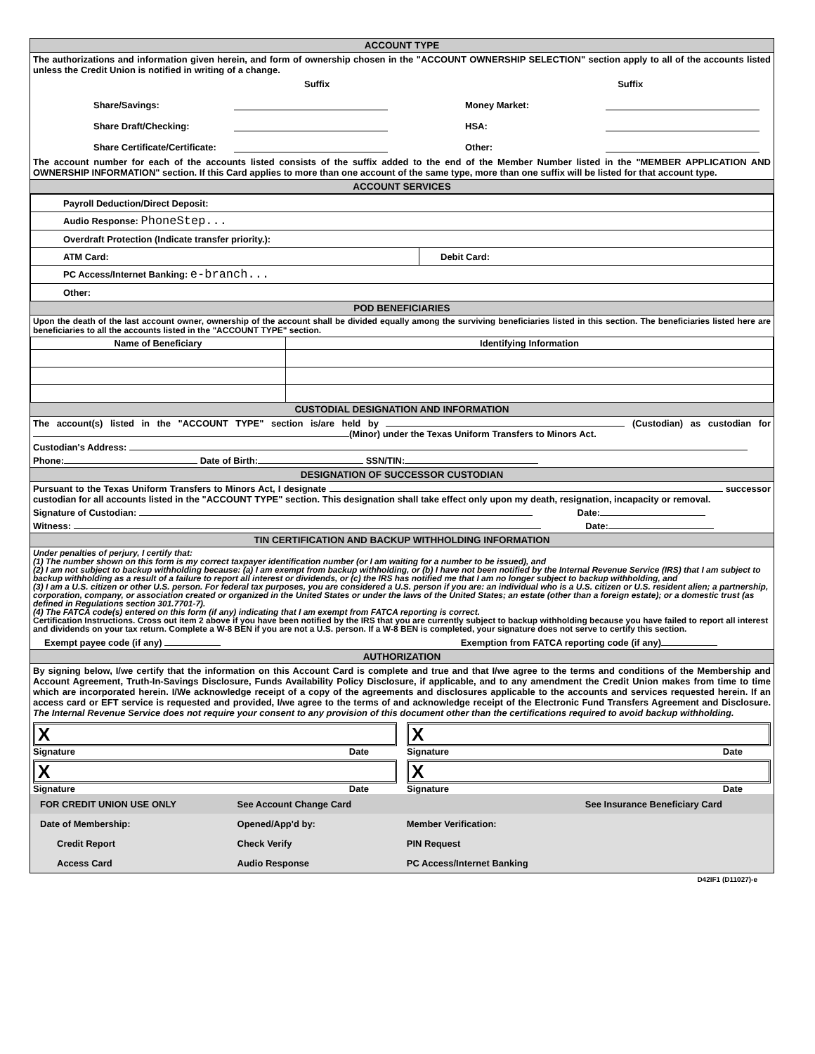ACCOUNT TYPE
The authorizations and information given herein, and form of ownership chosen in the "ACCOUNT OWNERSHIP SELECTION" section apply to all of the accounts listed unless the Credit Union is notified in writing of a change.
Suffix Suffix
Share/Savings: Money Market:
Share Draft/Checking: HSA:
Share Certificate/Certificate: Other:
The account number for each of the accounts listed consists of the suffix added to the end of the Member Number listed in the "MEMBER APPLICATION AND OWNERSHIP INFORMATION" section. If this Card applies to more than one account of the same type, more than one suffix will be listed for that account type.
ACCOUNT SERVICES
| Payroll Deduction/Direct Deposit: | |
| Audio Response: PhoneStep... | |
| Overdraft Protection (Indicate transfer priority.): | |
| ATM Card: | Debit Card: |
| PC Access/Internet Banking: e-branch... | |
| Other: | |
POD BENEFICIARIES
Upon the death of the last account owner, ownership of the account shall be divided equally among the surviving beneficiaries listed in this section. The beneficiaries listed here are beneficiaries to all the accounts listed in the "ACCOUNT TYPE" section.
| Name of Beneficiary | Identifying Information |
| --- | --- |
CUSTODIAL DESIGNATION AND INFORMATION
The account(s) listed in the "ACCOUNT TYPE" section is/are held by (Custodian) as custodian for (Minor) under the Texas Uniform Transfers to Minors Act.
Custodian's Address:
Phone: Date of Birth: SSN/TIN:
DESIGNATION OF SUCCESSOR CUSTODIAN
Pursuant to the Texas Uniform Transfers to Minors Act, I designate successor custodian for all accounts listed in the "ACCOUNT TYPE" section. This designation shall take effect only upon my death, resignation, incapacity or removal.
Signature of Custodian: Date:
Witness: Date:
TIN CERTIFICATION AND BACKUP WITHHOLDING INFORMATION
Under penalties of perjury, I certify that:
(1) The number shown on this form is my correct taxpayer identification number (or I am waiting for a number to be issued), and
(2) I am not subject to backup withholding because: (a) I am exempt from backup withholding, or (b) I have not been notified by the Internal Revenue Service (IRS) that I am subject to backup withholding as a result of a failure to report all interest or dividends, or (c) the IRS has notified me that I am no longer subject to backup withholding, and
(3) I am a U.S. citizen or other U.S. person. For federal tax purposes, you are considered a U.S. person if you are: an individual who is a U.S. citizen or U.S. resident alien; a partnership, corporation, company, or association created or organized in the United States or under the laws of the United States; an estate (other than a foreign estate); or a domestic trust (as defined in Regulations section 301.7701-7).
(4) The FATCA code(s) entered on this form (if any) indicating that I am exempt from FATCA reporting is correct.
Certification Instructions. Cross out item 2 above if you have been notified by the IRS that you are currently subject to backup withholding because you have failed to report all interest and dividends on your tax return. Complete a W-8 BEN if you are not a U.S. person. If a W-8 BEN is completed, your signature does not serve to certify this section.
Exempt payee code (if any) Exemption from FATCA reporting code (if any)
AUTHORIZATION
By signing below, I/we certify that the information on this Account Card is complete and true and that I/we agree to the terms and conditions of the Membership and Account Agreement, Truth-In-Savings Disclosure, Funds Availability Policy Disclosure, if applicable, and to any amendment the Credit Union makes from time to time which are incorporated herein. I/We acknowledge receipt of a copy of the agreements and disclosures applicable to the accounts and services requested herein. If an access card or EFT service is requested and provided, I/we agree to the terms of and acknowledge receipt of the Electronic Fund Transfers Agreement and Disclosure. The Internal Revenue Service does not require your consent to any provision of this document other than the certifications required to avoid backup withholding.
X
Signature Date
X
Signature Date
X
Signature Date
X
Signature Date
| FOR CREDIT UNION USE ONLY | See Account Change Card | | See Insurance Beneficiary Card |
| Date of Membership: | Opened/App'd by: | Member Verification: | |
| Credit Report | Check Verify | PIN Request | |
| Access Card | Audio Response | PC Access/Internet Banking | |
D42IF1 (D11027)-e